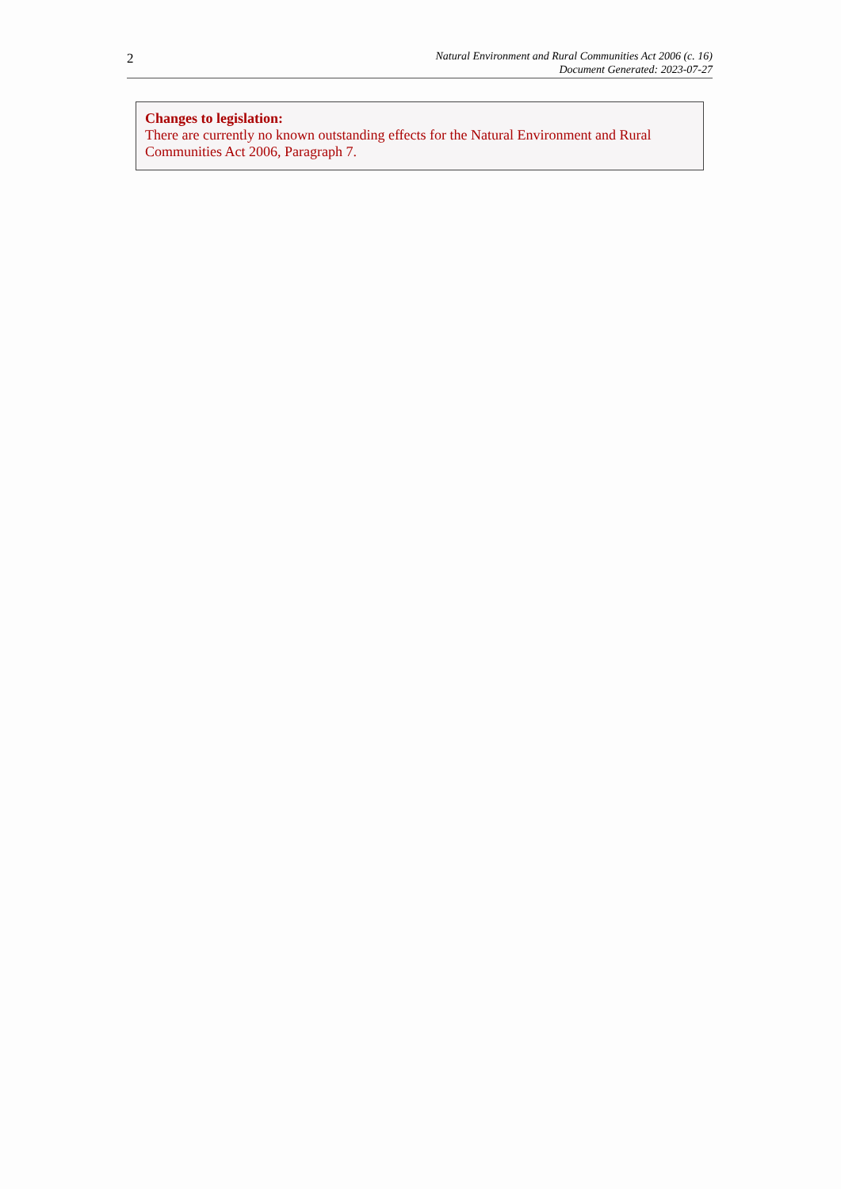2
Natural Environment and Rural Communities Act 2006 (c. 16)
Document Generated: 2023-07-27
Changes to legislation:
There are currently no known outstanding effects for the Natural Environment and Rural Communities Act 2006, Paragraph 7.